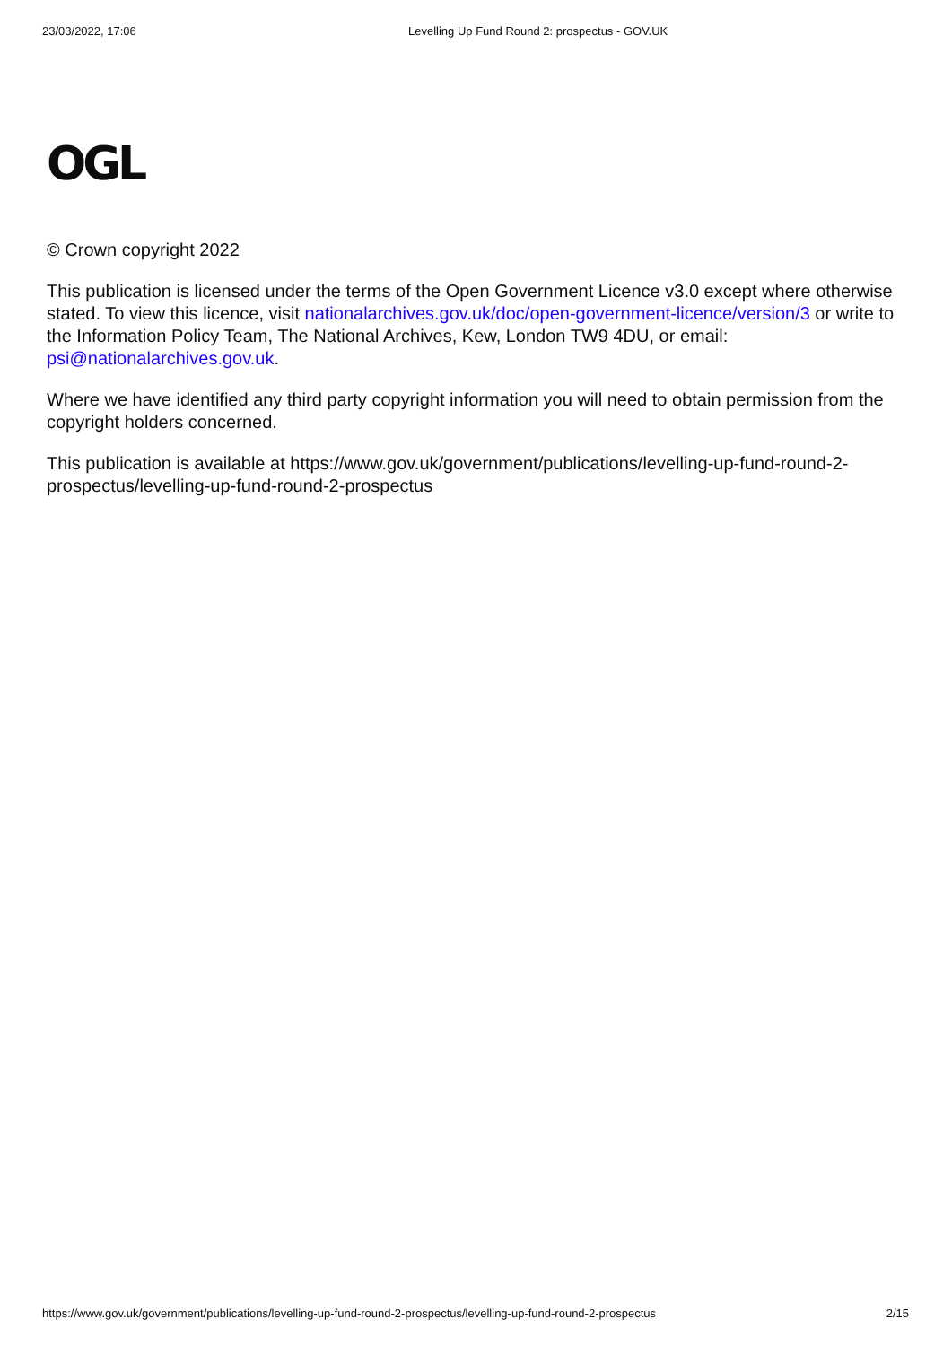23/03/2022, 17:06 Levelling Up Fund Round 2: prospectus - GOV.UK
OGL
© Crown copyright 2022
This publication is licensed under the terms of the Open Government Licence v3.0 except where otherwise stated. To view this licence, visit nationalarchives.gov.uk/doc/open-government-licence/version/3 or write to the Information Policy Team, The National Archives, Kew, London TW9 4DU, or email: psi@nationalarchives.gov.uk.
Where we have identified any third party copyright information you will need to obtain permission from the copyright holders concerned.
This publication is available at https://www.gov.uk/government/publications/levelling-up-fund-round-2-prospectus/levelling-up-fund-round-2-prospectus
https://www.gov.uk/government/publications/levelling-up-fund-round-2-prospectus/levelling-up-fund-round-2-prospectus 2/15